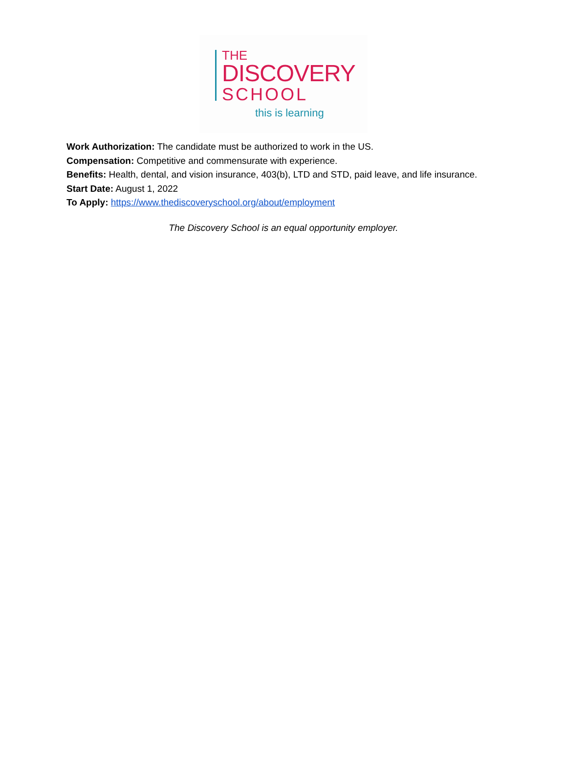THE
DISCOVERY
SCHOOL
this is learning
Work Authorization: The candidate must be authorized to work in the US.
Compensation: Competitive and commensurate with experience.
Benefits: Health, dental, and vision insurance, 403(b), LTD and STD, paid leave, and life insurance.
Start Date: August 1, 2022
To Apply: https://www.thediscoveryschool.org/about/employment
The Discovery School is an equal opportunity employer.